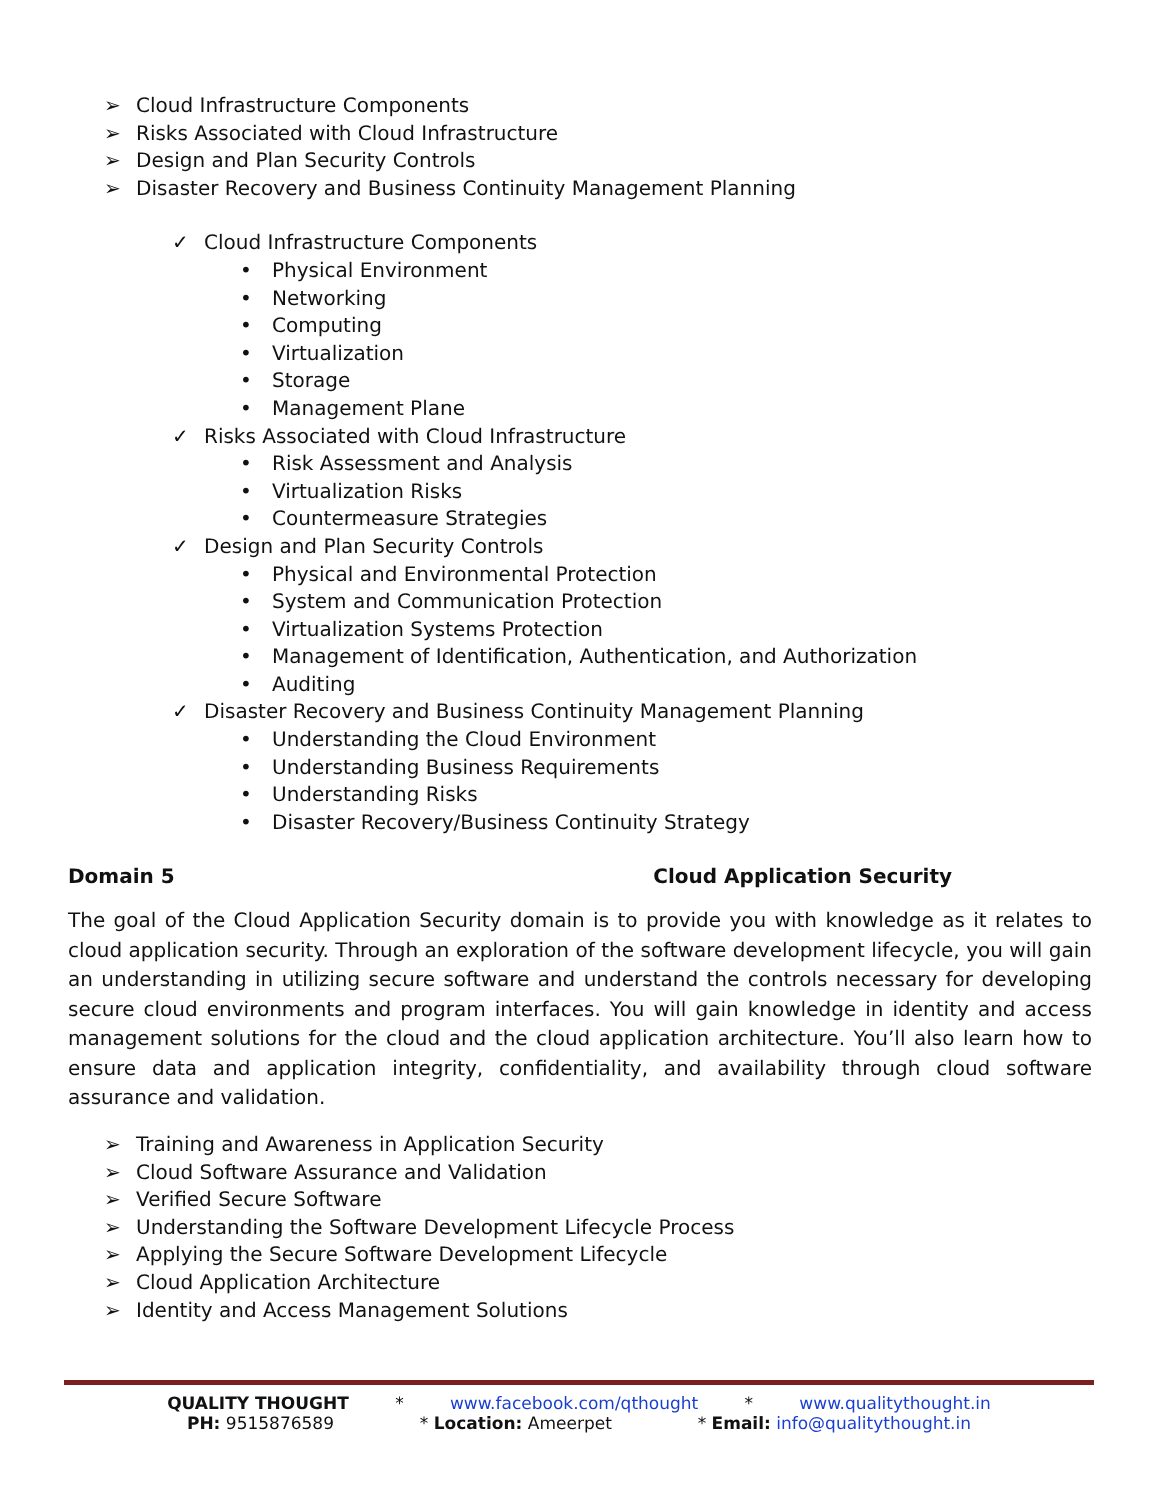➢ Cloud Infrastructure Components
➢ Risks Associated with Cloud Infrastructure
➢ Design and Plan Security Controls
➢ Disaster Recovery and Business Continuity Management Planning
✓ Cloud Infrastructure Components
• Physical Environment
• Networking
• Computing
• Virtualization
• Storage
• Management Plane
✓ Risks Associated with Cloud Infrastructure
• Risk Assessment and Analysis
• Virtualization Risks
• Countermeasure Strategies
✓ Design and Plan Security Controls
• Physical and Environmental Protection
• System and Communication Protection
• Virtualization Systems Protection
• Management of Identification, Authentication, and Authorization
• Auditing
✓ Disaster Recovery and Business Continuity Management Planning
• Understanding the Cloud Environment
• Understanding Business Requirements
• Understanding Risks
• Disaster Recovery/Business Continuity Strategy
Domain 5 Cloud Application Security
The goal of the Cloud Application Security domain is to provide you with knowledge as it relates to cloud application security. Through an exploration of the software development lifecycle, you will gain an understanding in utilizing secure software and understand the controls necessary for developing secure cloud environments and program interfaces. You will gain knowledge in identity and access management solutions for the cloud and the cloud application architecture. You’ll also learn how to ensure data and application integrity, confidentiality, and availability through cloud software assurance and validation.
➢ Training and Awareness in Application Security
➢ Cloud Software Assurance and Validation
➢ Verified Secure Software
➢ Understanding the Software Development Lifecycle Process
➢ Applying the Secure Software Development Lifecycle
➢ Cloud Application Architecture
➢ Identity and Access Management Solutions
QUALITY THOUGHT * www.facebook.com/qthought * www.qualitythought.in
PH: 9515876589 * Location: Ameerpet * Email: info@qualitythought.in